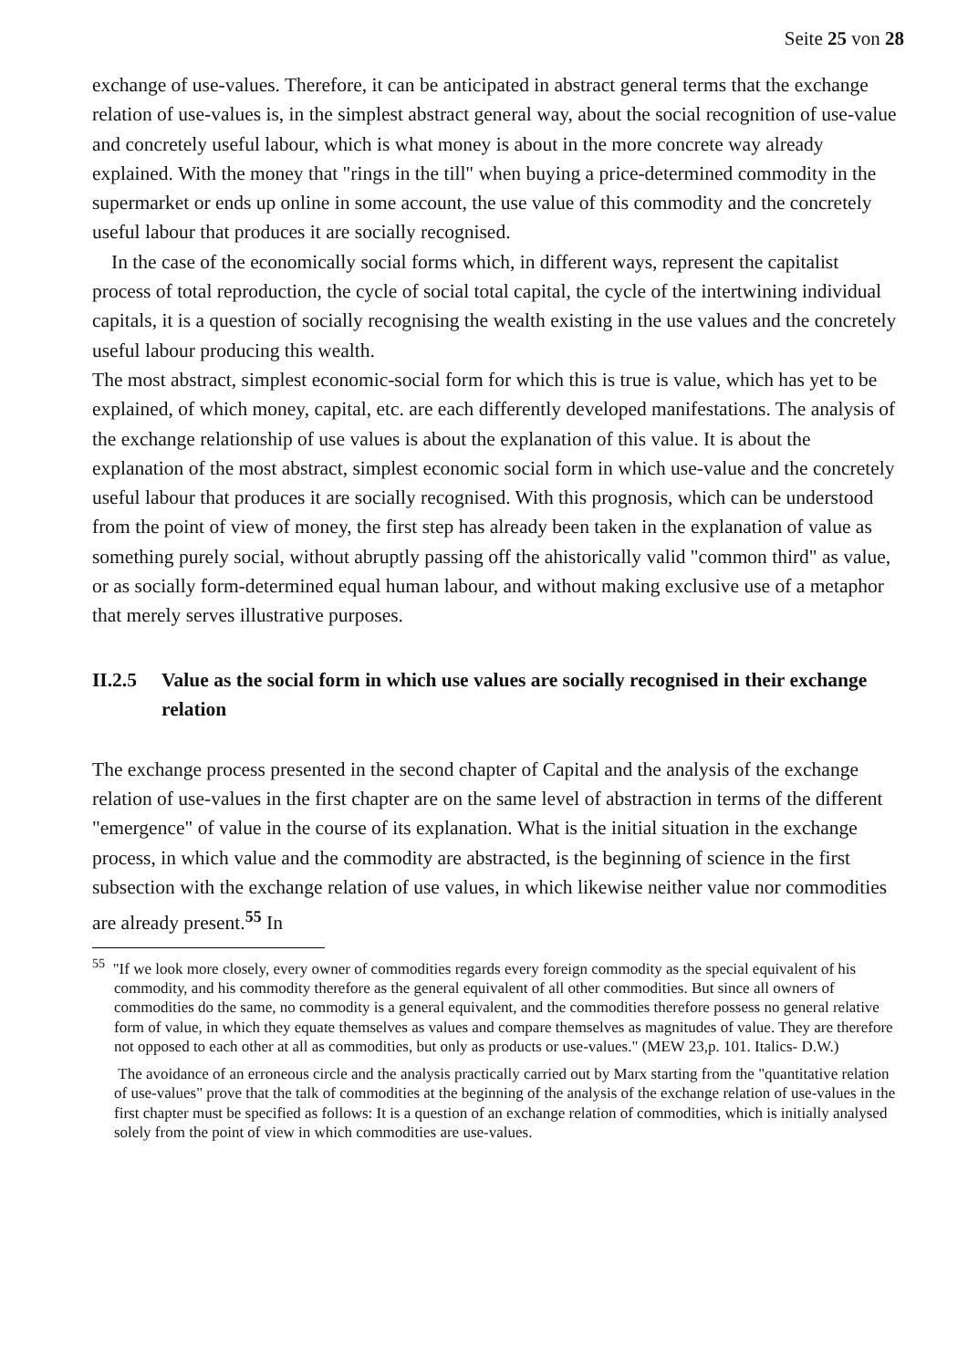Seite 25 von 28
exchange of use-values. Therefore, it can be anticipated in abstract general terms that the exchange relation of use-values is, in the simplest abstract general way, about the social recognition of use-value and concretely useful labour, which is what money is about in the more concrete way already explained. With the money that "rings in the till" when buying a price-determined commodity in the supermarket or ends up online in some account, the use value of this commodity and the concretely useful labour that produces it are socially recognised.
In the case of the economically social forms which, in different ways, represent the capitalist process of total reproduction, the cycle of social total capital, the cycle of the intertwining individual capitals, it is a question of socially recognising the wealth existing in the use values and the concretely useful labour producing this wealth.
The most abstract, simplest economic-social form for which this is true is value, which has yet to be explained, of which money, capital, etc. are each differently developed manifestations. The analysis of the exchange relationship of use values is about the explanation of this value. It is about the explanation of the most abstract, simplest economic social form in which use-value and the concretely useful labour that produces it are socially recognised. With this prognosis, which can be understood from the point of view of money, the first step has already been taken in the explanation of value as something purely social, without abruptly passing off the ahistorically valid "common third" as value, or as socially form-determined equal human labour, and without making exclusive use of a metaphor that merely serves illustrative purposes.
II.2.5 Value as the social form in which use values are socially recognised in their exchange relation
The exchange process presented in the second chapter of Capital and the analysis of the exchange relation of use-values in the first chapter are on the same level of abstraction in terms of the different "emergence" of value in the course of its explanation. What is the initial situation in the exchange process, in which value and the commodity are abstracted, is the beginning of science in the first subsection with the exchange relation of use values, in which likewise neither value nor commodities are already present.<sup>55</sup> In
<sup>55</sup> "If we look more closely, every owner of commodities regards every foreign commodity as the special equivalent of his commodity, and his commodity therefore as the general equivalent of all other commodities. But since all owners of commodities do the same, no commodity is a general equivalent, and the commodities therefore possess no general relative form of value, in which they equate themselves as values and compare themselves as magnitudes of value. They are therefore not opposed to each other at all as commodities, but only as products or use-values." (MEW 23,p. 101. Italics- D.W.)
The avoidance of an erroneous circle and the analysis practically carried out by Marx starting from the "quantitative relation of use-values" prove that the talk of commodities at the beginning of the analysis of the exchange relation of use-values in the first chapter must be specified as follows: It is a question of an exchange relation of commodities, which is initially analysed solely from the point of view in which commodities are use-values.